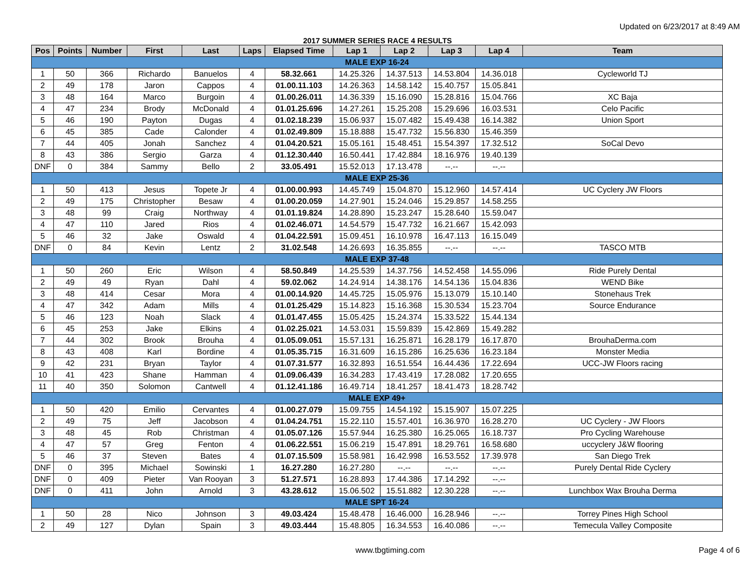Updated on 6/23/2017 at 8:49 AM
2017 SUMMER SERIES RACE 4 RESULTS
| Pos | Points | Number | First | Last | Laps | Elapsed Time | Lap 1 | Lap 2 | Lap 3 | Lap 4 | Team |
| --- | --- | --- | --- | --- | --- | --- | --- | --- | --- | --- | --- |
| MALE EXP 16-24 | | | | | | | | | | | |
| 1 | 50 | 366 | Richardo | Banuelos | 4 | 58.32.661 | 14.25.326 | 14.37.513 | 14.53.804 | 14.36.018 | Cycleworld TJ |
| 2 | 49 | 178 | Jaron | Cappos | 4 | 01.00.11.103 | 14.26.363 | 14.58.142 | 15.40.757 | 15.05.841 | |
| 3 | 48 | 164 | Marco | Burgoin | 4 | 01.00.26.011 | 14.36.339 | 15.16.090 | 15.28.816 | 15.04.766 | XC Baja |
| 4 | 47 | 234 | Brody | McDonald | 4 | 01.01.25.696 | 14.27.261 | 15.25.208 | 15.29.696 | 16.03.531 | Celo Pacific |
| 5 | 46 | 190 | Payton | Dugas | 4 | 01.02.18.239 | 15.06.937 | 15.07.482 | 15.49.438 | 16.14.382 | Union Sport |
| 6 | 45 | 385 | Cade | Calonder | 4 | 01.02.49.809 | 15.18.888 | 15.47.732 | 15.56.830 | 15.46.359 | |
| 7 | 44 | 405 | Jonah | Sanchez | 4 | 01.04.20.521 | 15.05.161 | 15.48.451 | 15.54.397 | 17.32.512 | SoCal Devo |
| 8 | 43 | 386 | Sergio | Garza | 4 | 01.12.30.440 | 16.50.441 | 17.42.884 | 18.16.976 | 19.40.139 | |
| DNF | 0 | 384 | Sammy | Bello | 2 | 33.05.491 | 15.52.013 | 17.13.478 | --.-- | --.-- | |
| MALE EXP 25-36 | | | | | | | | | | | |
| 1 | 50 | 413 | Jesus | Topete Jr | 4 | 01.00.00.993 | 14.45.749 | 15.04.870 | 15.12.960 | 14.57.414 | UC Cyclery JW Floors |
| 2 | 49 | 175 | Christopher | Besaw | 4 | 01.00.20.059 | 14.27.901 | 15.24.046 | 15.29.857 | 14.58.255 | |
| 3 | 48 | 99 | Craig | Northway | 4 | 01.01.19.824 | 14.28.890 | 15.23.247 | 15.28.640 | 15.59.047 | |
| 4 | 47 | 110 | Jared | Rios | 4 | 01.02.46.071 | 14.54.579 | 15.47.732 | 16.21.667 | 15.42.093 | |
| 5 | 46 | 32 | Jake | Oswald | 4 | 01.04.22.591 | 15.09.451 | 16.10.978 | 16.47.113 | 16.15.049 | |
| DNF | 0 | 84 | Kevin | Lentz | 2 | 31.02.548 | 14.26.693 | 16.35.855 | --.-- | --.-- | TASCO MTB |
| MALE EXP 37-48 | | | | | | | | | | | |
| 1 | 50 | 260 | Eric | Wilson | 4 | 58.50.849 | 14.25.539 | 14.37.756 | 14.52.458 | 14.55.096 | Ride Purely Dental |
| 2 | 49 | 49 | Ryan | Dahl | 4 | 59.02.062 | 14.24.914 | 14.38.176 | 14.54.136 | 15.04.836 | WEND Bike |
| 3 | 48 | 414 | Cesar | Mora | 4 | 01.00.14.920 | 14.45.725 | 15.05.976 | 15.13.079 | 15.10.140 | Stonehaus Trek |
| 4 | 47 | 342 | Adam | Mills | 4 | 01.01.25.429 | 15.14.823 | 15.16.368 | 15.30.534 | 15.23.704 | Source Endurance |
| 5 | 46 | 123 | Noah | Slack | 4 | 01.01.47.455 | 15.05.425 | 15.24.374 | 15.33.522 | 15.44.134 | |
| 6 | 45 | 253 | Jake | Elkins | 4 | 01.02.25.021 | 14.53.031 | 15.59.839 | 15.42.869 | 15.49.282 | |
| 7 | 44 | 302 | Brook | Brouha | 4 | 01.05.09.051 | 15.57.131 | 16.25.871 | 16.28.179 | 16.17.870 | BrouhaDerma.com |
| 8 | 43 | 408 | Karl | Bordine | 4 | 01.05.35.715 | 16.31.609 | 16.15.286 | 16.25.636 | 16.23.184 | Monster Media |
| 9 | 42 | 231 | Bryan | Taylor | 4 | 01.07.31.577 | 16.32.893 | 16.51.554 | 16.44.436 | 17.22.694 | UCC-JW Floors racing |
| 10 | 41 | 423 | Shane | Hamman | 4 | 01.09.06.439 | 16.34.283 | 17.43.419 | 17.28.082 | 17.20.655 | |
| 11 | 40 | 350 | Solomon | Cantwell | 4 | 01.12.41.186 | 16.49.714 | 18.41.257 | 18.41.473 | 18.28.742 | |
| MALE EXP 49+ | | | | | | | | | | | |
| 1 | 50 | 420 | Emilio | Cervantes | 4 | 01.00.27.079 | 15.09.755 | 14.54.192 | 15.15.907 | 15.07.225 | |
| 2 | 49 | 75 | Jeff | Jacobson | 4 | 01.04.24.751 | 15.22.110 | 15.57.401 | 16.36.970 | 16.28.270 | UC Cyclery - JW Floors |
| 3 | 48 | 45 | Rob | Christman | 4 | 01.05.07.126 | 15.57.944 | 16.25.380 | 16.25.065 | 16.18.737 | Pro Cycling Warehouse |
| 4 | 47 | 57 | Greg | Fenton | 4 | 01.06.22.551 | 15.06.219 | 15.47.891 | 18.29.761 | 16.58.680 | uccyclery J&W flooring |
| 5 | 46 | 37 | Steven | Bates | 4 | 01.07.15.509 | 15.58.981 | 16.42.998 | 16.53.552 | 17.39.978 | San Diego Trek |
| DNF | 0 | 395 | Michael | Sowinski | 1 | 16.27.280 | 16.27.280 | --.-- | --.-- | --.-- | Purely Dental Ride Cyclery |
| DNF | 0 | 409 | Pieter | Van Rooyan | 3 | 51.27.571 | 16.28.893 | 17.44.386 | 17.14.292 | --.-- | |
| DNF | 0 | 411 | John | Arnold | 3 | 43.28.612 | 15.06.502 | 15.51.882 | 12.30.228 | --.-- | Lunchbox Wax Brouha Derma |
| MALE SPT 16-24 | | | | | | | | | | | |
| 1 | 50 | 28 | Nico | Johnson | 3 | 49.03.424 | 15.48.478 | 16.46.000 | 16.28.946 | --.-- | Torrey Pines High School |
| 2 | 49 | 127 | Dylan | Spain | 3 | 49.03.444 | 15.48.805 | 16.34.553 | 16.40.086 | --.-- | Temecula Valley Composite |
www.tbgtiming.com Page 4 of 6